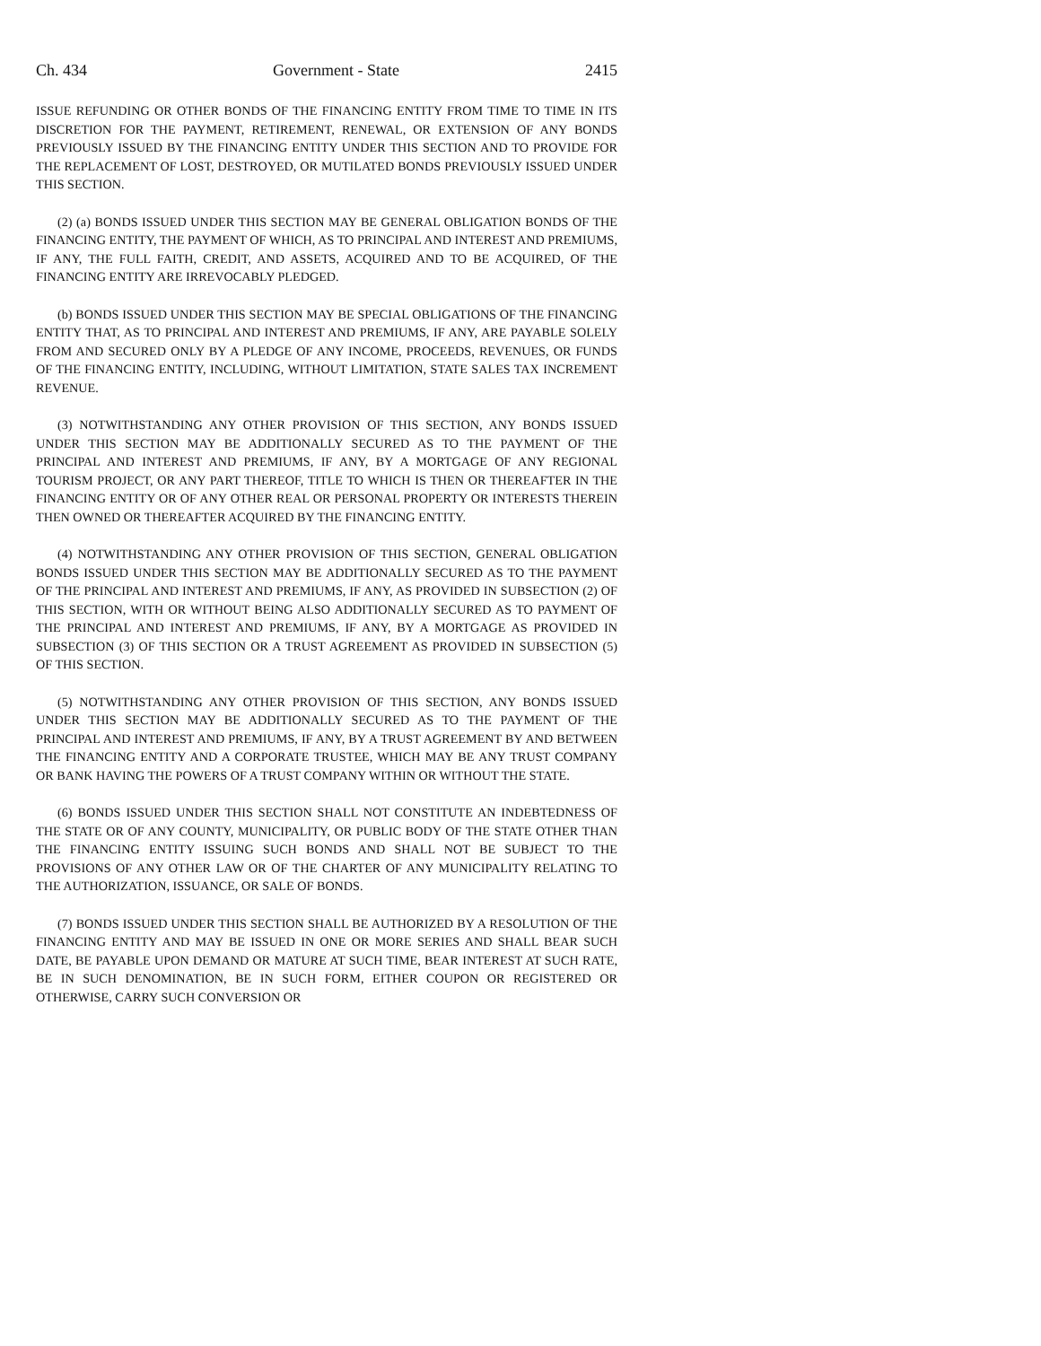Ch. 434 Government - State 2415
ISSUE REFUNDING OR OTHER BONDS OF THE FINANCING ENTITY FROM TIME TO TIME IN ITS DISCRETION FOR THE PAYMENT, RETIREMENT, RENEWAL, OR EXTENSION OF ANY BONDS PREVIOUSLY ISSUED BY THE FINANCING ENTITY UNDER THIS SECTION AND TO PROVIDE FOR THE REPLACEMENT OF LOST, DESTROYED, OR MUTILATED BONDS PREVIOUSLY ISSUED UNDER THIS SECTION.
(2) (a) BONDS ISSUED UNDER THIS SECTION MAY BE GENERAL OBLIGATION BONDS OF THE FINANCING ENTITY, THE PAYMENT OF WHICH, AS TO PRINCIPAL AND INTEREST AND PREMIUMS, IF ANY, THE FULL FAITH, CREDIT, AND ASSETS, ACQUIRED AND TO BE ACQUIRED, OF THE FINANCING ENTITY ARE IRREVOCABLY PLEDGED.
(b) BONDS ISSUED UNDER THIS SECTION MAY BE SPECIAL OBLIGATIONS OF THE FINANCING ENTITY THAT, AS TO PRINCIPAL AND INTEREST AND PREMIUMS, IF ANY, ARE PAYABLE SOLELY FROM AND SECURED ONLY BY A PLEDGE OF ANY INCOME, PROCEEDS, REVENUES, OR FUNDS OF THE FINANCING ENTITY, INCLUDING, WITHOUT LIMITATION, STATE SALES TAX INCREMENT REVENUE.
(3) NOTWITHSTANDING ANY OTHER PROVISION OF THIS SECTION, ANY BONDS ISSUED UNDER THIS SECTION MAY BE ADDITIONALLY SECURED AS TO THE PAYMENT OF THE PRINCIPAL AND INTEREST AND PREMIUMS, IF ANY, BY A MORTGAGE OF ANY REGIONAL TOURISM PROJECT, OR ANY PART THEREOF, TITLE TO WHICH IS THEN OR THEREAFTER IN THE FINANCING ENTITY OR OF ANY OTHER REAL OR PERSONAL PROPERTY OR INTERESTS THEREIN THEN OWNED OR THEREAFTER ACQUIRED BY THE FINANCING ENTITY.
(4) NOTWITHSTANDING ANY OTHER PROVISION OF THIS SECTION, GENERAL OBLIGATION BONDS ISSUED UNDER THIS SECTION MAY BE ADDITIONALLY SECURED AS TO THE PAYMENT OF THE PRINCIPAL AND INTEREST AND PREMIUMS, IF ANY, AS PROVIDED IN SUBSECTION (2) OF THIS SECTION, WITH OR WITHOUT BEING ALSO ADDITIONALLY SECURED AS TO PAYMENT OF THE PRINCIPAL AND INTEREST AND PREMIUMS, IF ANY, BY A MORTGAGE AS PROVIDED IN SUBSECTION (3) OF THIS SECTION OR A TRUST AGREEMENT AS PROVIDED IN SUBSECTION (5) OF THIS SECTION.
(5) NOTWITHSTANDING ANY OTHER PROVISION OF THIS SECTION, ANY BONDS ISSUED UNDER THIS SECTION MAY BE ADDITIONALLY SECURED AS TO THE PAYMENT OF THE PRINCIPAL AND INTEREST AND PREMIUMS, IF ANY, BY A TRUST AGREEMENT BY AND BETWEEN THE FINANCING ENTITY AND A CORPORATE TRUSTEE, WHICH MAY BE ANY TRUST COMPANY OR BANK HAVING THE POWERS OF A TRUST COMPANY WITHIN OR WITHOUT THE STATE.
(6) BONDS ISSUED UNDER THIS SECTION SHALL NOT CONSTITUTE AN INDEBTEDNESS OF THE STATE OR OF ANY COUNTY, MUNICIPALITY, OR PUBLIC BODY OF THE STATE OTHER THAN THE FINANCING ENTITY ISSUING SUCH BONDS AND SHALL NOT BE SUBJECT TO THE PROVISIONS OF ANY OTHER LAW OR OF THE CHARTER OF ANY MUNICIPALITY RELATING TO THE AUTHORIZATION, ISSUANCE, OR SALE OF BONDS.
(7) BONDS ISSUED UNDER THIS SECTION SHALL BE AUTHORIZED BY A RESOLUTION OF THE FINANCING ENTITY AND MAY BE ISSUED IN ONE OR MORE SERIES AND SHALL BEAR SUCH DATE, BE PAYABLE UPON DEMAND OR MATURE AT SUCH TIME, BEAR INTEREST AT SUCH RATE, BE IN SUCH DENOMINATION, BE IN SUCH FORM, EITHER COUPON OR REGISTERED OR OTHERWISE, CARRY SUCH CONVERSION OR